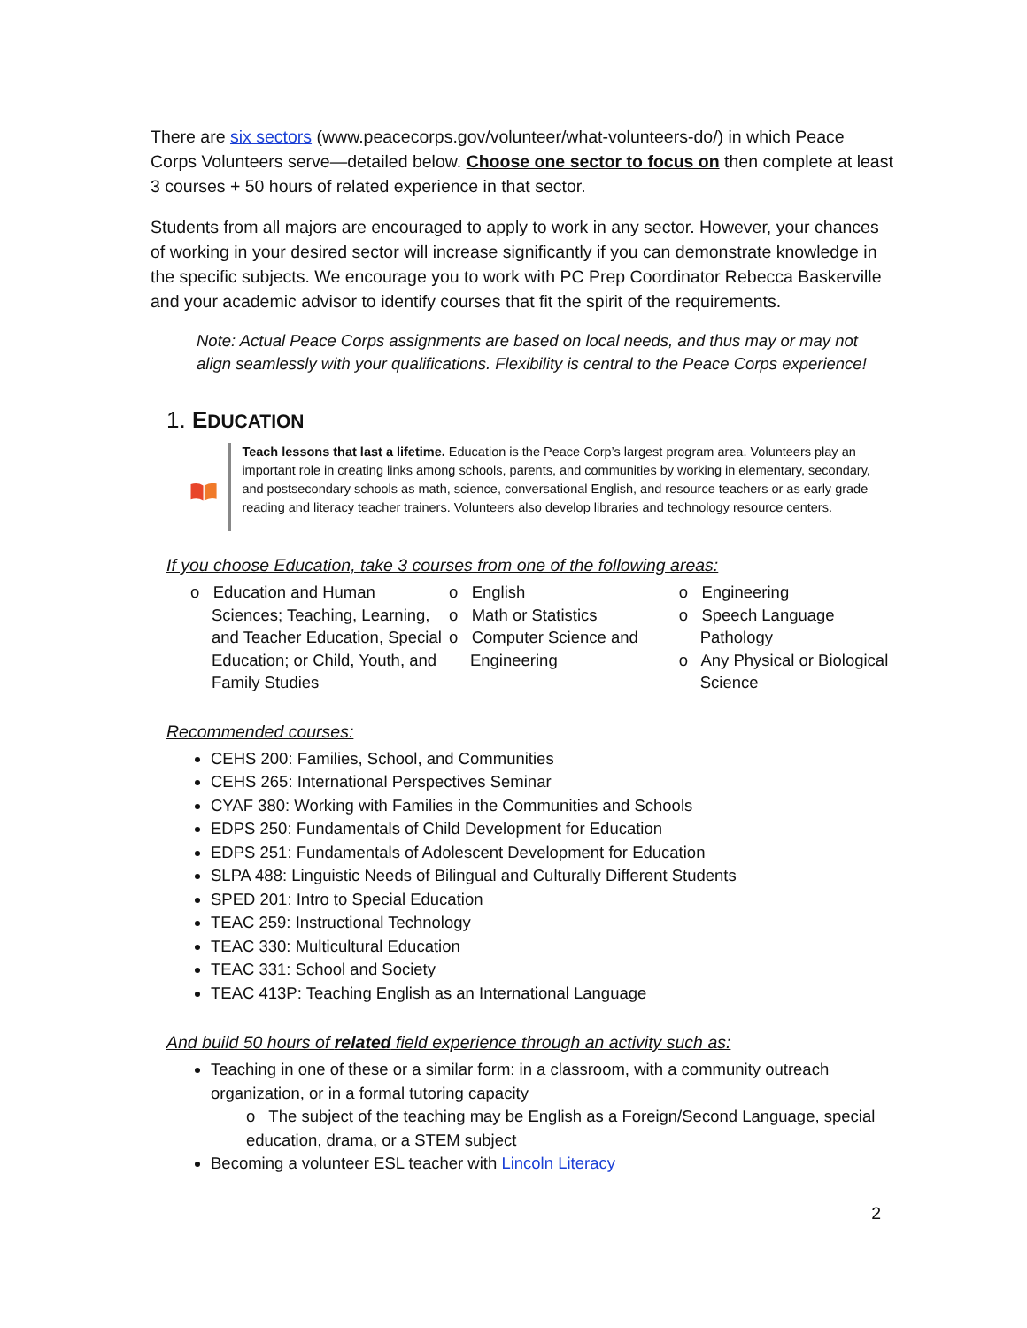There are six sectors (www.peacecorps.gov/volunteer/what-volunteers-do/) in which Peace Corps Volunteers serve—detailed below. Choose one sector to focus on then complete at least 3 courses + 50 hours of related experience in that sector.
Students from all majors are encouraged to apply to work in any sector. However, your chances of working in your desired sector will increase significantly if you can demonstrate knowledge in the specific subjects. We encourage you to work with PC Prep Coordinator Rebecca Baskerville and your academic advisor to identify courses that fit the spirit of the requirements.
Note: Actual Peace Corps assignments are based on local needs, and thus may or may not align seamlessly with your qualifications. Flexibility is central to the Peace Corps experience!
1. EDUCATION
Teach lessons that last a lifetime. Education is the Peace Corp’s largest program area. Volunteers play an important role in creating links among schools, parents, and communities by working in elementary, secondary, and postsecondary schools as math, science, conversational English, and resource teachers or as early grade reading and literacy teacher trainers. Volunteers also develop libraries and technology resource centers.
If you choose Education, take 3 courses from one of the following areas:
o Education and Human Sciences; Teaching, Learning, and Teacher Education, Special Education; or Child, Youth, and Family Studies
o English
o Math or Statistics
o Computer Science and Engineering
o Engineering
o Speech Language Pathology
o Any Physical or Biological Science
Recommended courses:
CEHS 200: Families, School, and Communities
CEHS 265: International Perspectives Seminar
CYAF 380: Working with Families in the Communities and Schools
EDPS 250: Fundamentals of Child Development for Education
EDPS 251: Fundamentals of Adolescent Development for Education
SLPA 488: Linguistic Needs of Bilingual and Culturally Different Students
SPED 201: Intro to Special Education
TEAC 259: Instructional Technology
TEAC 330: Multicultural Education
TEAC 331: School and Society
TEAC 413P: Teaching English as an International Language
And build 50 hours of related field experience through an activity such as:
Teaching in one of these or a similar form: in a classroom, with a community outreach organization, or in a formal tutoring capacity
o The subject of the teaching may be English as a Foreign/Second Language, special education, drama, or a STEM subject
Becoming a volunteer ESL teacher with Lincoln Literacy
2